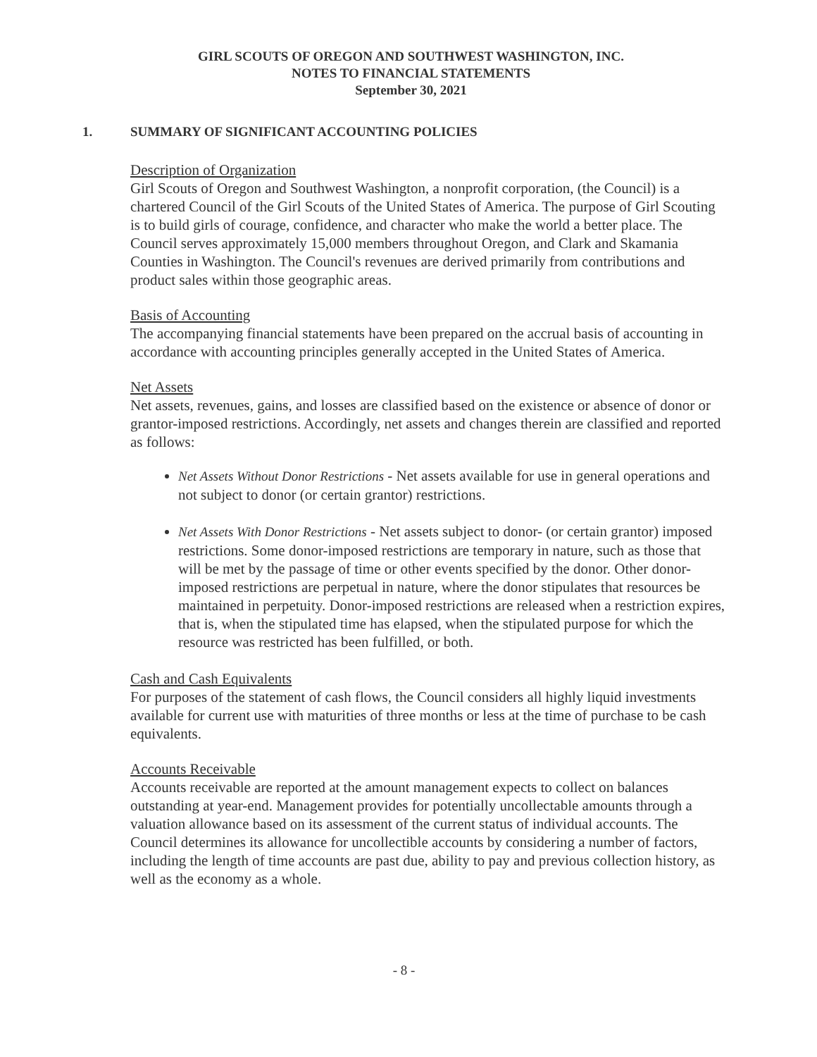GIRL SCOUTS OF OREGON AND SOUTHWEST WASHINGTON, INC.
NOTES TO FINANCIAL STATEMENTS
September 30, 2021
1. SUMMARY OF SIGNIFICANT ACCOUNTING POLICIES
Description of Organization
Girl Scouts of Oregon and Southwest Washington, a nonprofit corporation, (the Council) is a chartered Council of the Girl Scouts of the United States of America. The purpose of Girl Scouting is to build girls of courage, confidence, and character who make the world a better place. The Council serves approximately 15,000 members throughout Oregon, and Clark and Skamania Counties in Washington. The Council's revenues are derived primarily from contributions and product sales within those geographic areas.
Basis of Accounting
The accompanying financial statements have been prepared on the accrual basis of accounting in accordance with accounting principles generally accepted in the United States of America.
Net Assets
Net assets, revenues, gains, and losses are classified based on the existence or absence of donor or grantor-imposed restrictions. Accordingly, net assets and changes therein are classified and reported as follows:
Net Assets Without Donor Restrictions - Net assets available for use in general operations and not subject to donor (or certain grantor) restrictions.
Net Assets With Donor Restrictions - Net assets subject to donor- (or certain grantor) imposed restrictions. Some donor-imposed restrictions are temporary in nature, such as those that will be met by the passage of time or other events specified by the donor. Other donor-imposed restrictions are perpetual in nature, where the donor stipulates that resources be maintained in perpetuity. Donor-imposed restrictions are released when a restriction expires, that is, when the stipulated time has elapsed, when the stipulated purpose for which the resource was restricted has been fulfilled, or both.
Cash and Cash Equivalents
For purposes of the statement of cash flows, the Council considers all highly liquid investments available for current use with maturities of three months or less at the time of purchase to be cash equivalents.
Accounts Receivable
Accounts receivable are reported at the amount management expects to collect on balances outstanding at year-end. Management provides for potentially uncollectable amounts through a valuation allowance based on its assessment of the current status of individual accounts. The Council determines its allowance for uncollectible accounts by considering a number of factors, including the length of time accounts are past due, ability to pay and previous collection history, as well as the economy as a whole.
- 8 -